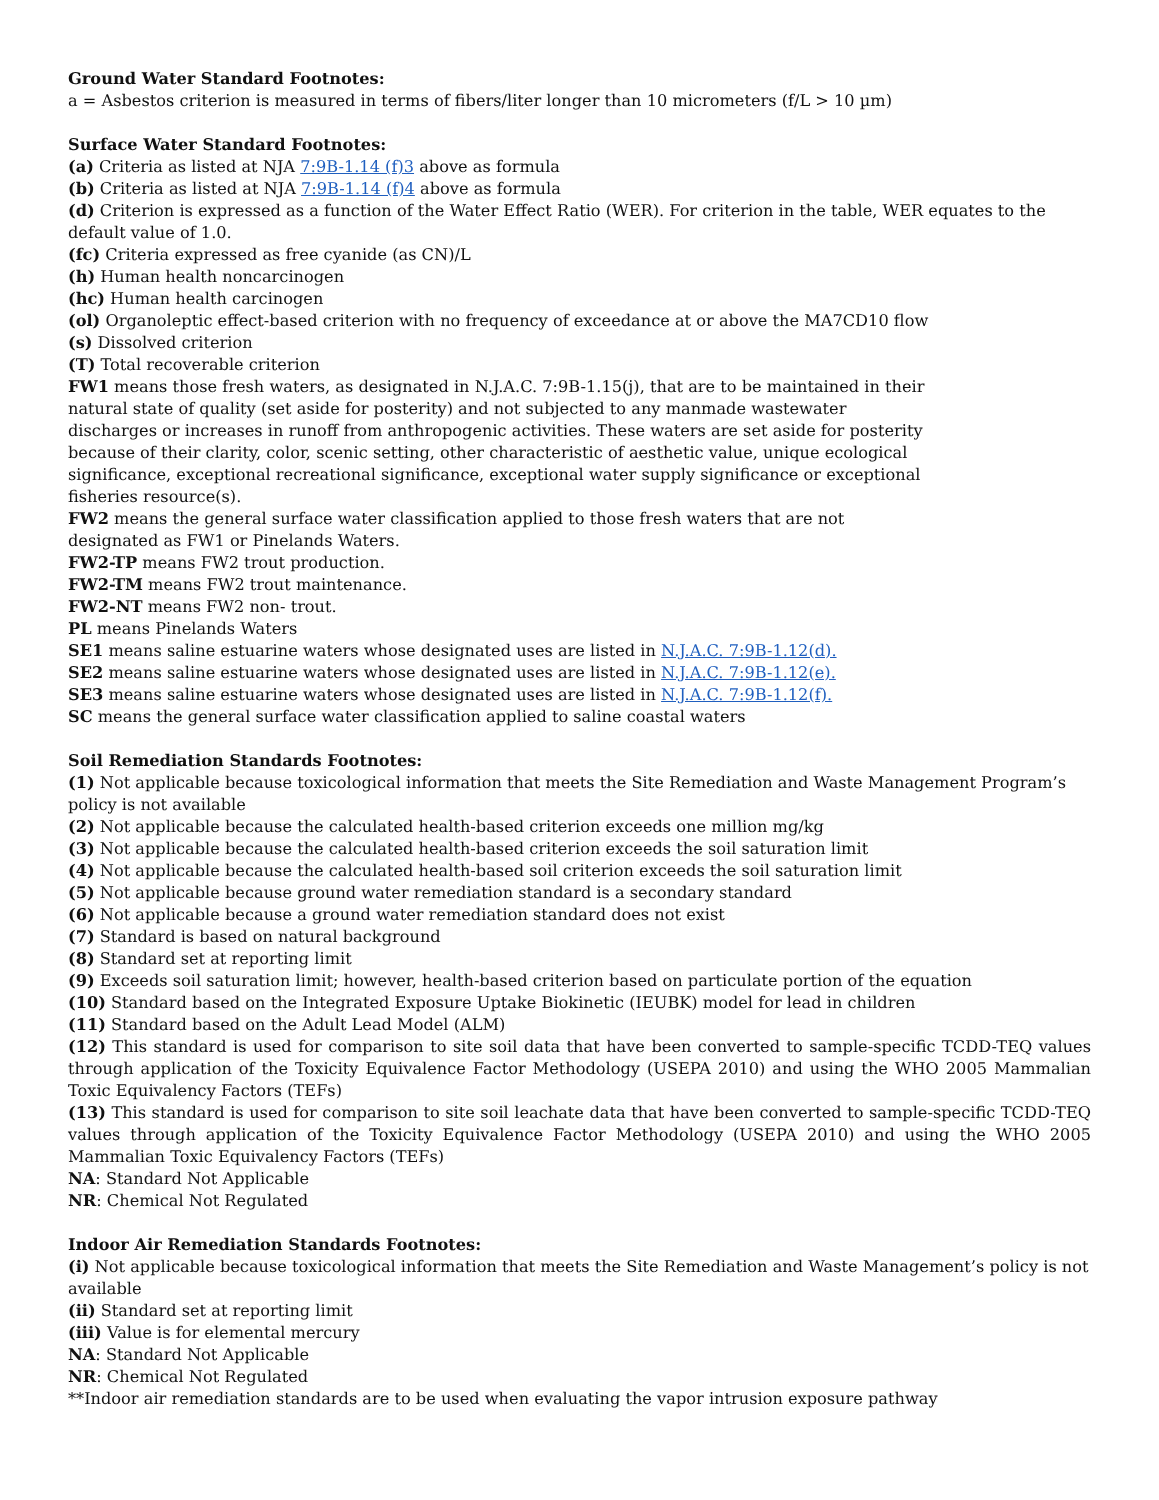Ground Water Standard Footnotes:
a = Asbestos criterion is measured in terms of fibers/liter longer than 10 micrometers (f/L > 10 µm)
Surface Water Standard Footnotes:
(a) Criteria as listed at NJA 7:9B-1.14 (f)3 above as formula
(b) Criteria as listed at NJA 7:9B-1.14 (f)4 above as formula
(d) Criterion is expressed as a function of the Water Effect Ratio (WER). For criterion in the table, WER equates to the default value of 1.0.
(fc) Criteria expressed as free cyanide (as CN)/L
(h) Human health noncarcinogen
(hc) Human health carcinogen
(ol) Organoleptic effect-based criterion with no frequency of exceedance at or above the MA7CD10 flow
(s) Dissolved criterion
(T) Total recoverable criterion
FW1 means those fresh waters, as designated in N.J.A.C. 7:9B-1.15(j), that are to be maintained in their natural state of quality (set aside for posterity) and not subjected to any manmade wastewater discharges or increases in runoff from anthropogenic activities. These waters are set aside for posterity because of their clarity, color, scenic setting, other characteristic of aesthetic value, unique ecological significance, exceptional recreational significance, exceptional water supply significance or exceptional fisheries resource(s).
FW2 means the general surface water classification applied to those fresh waters that are not designated as FW1 or Pinelands Waters.
FW2-TP means FW2 trout production.
FW2-TM means FW2 trout maintenance.
FW2-NT means FW2 non- trout.
PL means Pinelands Waters
SE1 means saline estuarine waters whose designated uses are listed in N.J.A.C. 7:9B-1.12(d).
SE2 means saline estuarine waters whose designated uses are listed in N.J.A.C. 7:9B-1.12(e).
SE3 means saline estuarine waters whose designated uses are listed in N.J.A.C. 7:9B-1.12(f).
SC means the general surface water classification applied to saline coastal waters
Soil Remediation Standards Footnotes:
(1) Not applicable because toxicological information that meets the Site Remediation and Waste Management Program’s policy is not available
(2) Not applicable because the calculated health-based criterion exceeds one million mg/kg
(3) Not applicable because the calculated health-based criterion exceeds the soil saturation limit
(4) Not applicable because the calculated health-based soil criterion exceeds the soil saturation limit
(5) Not applicable because ground water remediation standard is a secondary standard
(6) Not applicable because a ground water remediation standard does not exist
(7) Standard is based on natural background
(8) Standard set at reporting limit
(9) Exceeds soil saturation limit; however, health-based criterion based on particulate portion of the equation
(10) Standard based on the Integrated Exposure Uptake Biokinetic (IEUBK) model for lead in children
(11) Standard based on the Adult Lead Model (ALM)
(12) This standard is used for comparison to site soil data that have been converted to sample-specific TCDD-TEQ values through application of the Toxicity Equivalence Factor Methodology (USEPA 2010) and using the WHO 2005 Mammalian Toxic Equivalency Factors (TEFs)
(13) This standard is used for comparison to site soil leachate data that have been converted to sample-specific TCDD-TEQ values through application of the Toxicity Equivalence Factor Methodology (USEPA 2010) and using the WHO 2005 Mammalian Toxic Equivalency Factors (TEFs)
NA: Standard Not Applicable
NR: Chemical Not Regulated
Indoor Air Remediation Standards Footnotes:
(i) Not applicable because toxicological information that meets the Site Remediation and Waste Management’s policy is not available
(ii) Standard set at reporting limit
(iii) Value is for elemental mercury
NA: Standard Not Applicable
NR: Chemical Not Regulated
**Indoor air remediation standards are to be used when evaluating the vapor intrusion exposure pathway